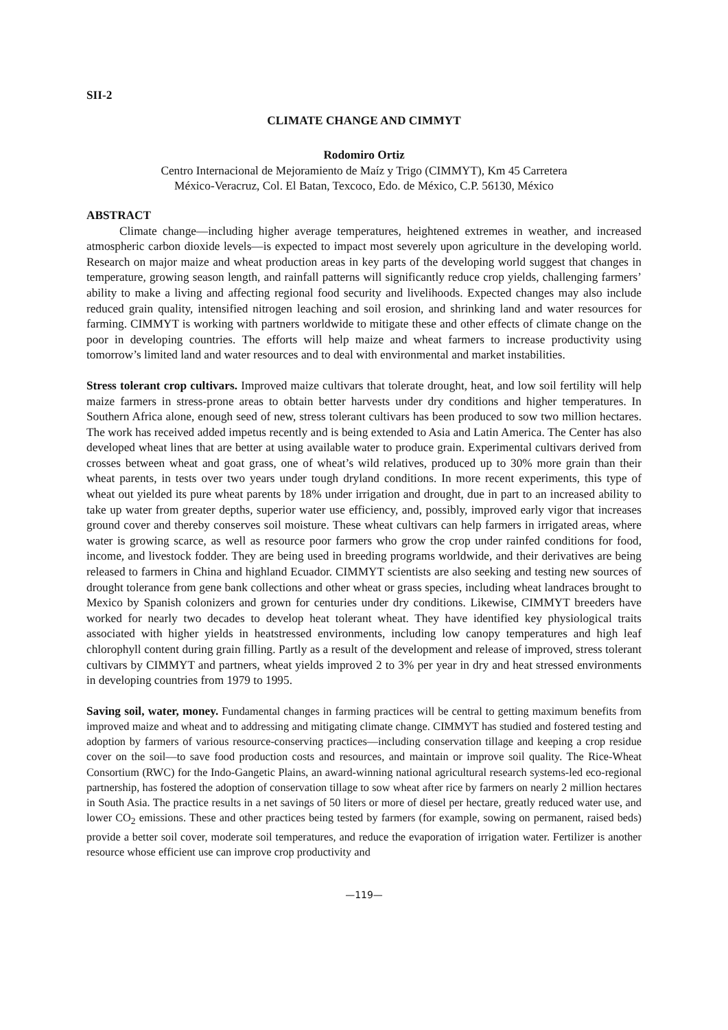SII-2
CLIMATE CHANGE AND CIMMYT
Rodomiro Ortiz
Centro Internacional de Mejoramiento de Maíz y Trigo (CIMMYT), Km 45 Carretera
México-Veracruz, Col. El Batan, Texcoco, Edo. de México, C.P. 56130, México
ABSTRACT
Climate change—including higher average temperatures, heightened extremes in weather, and increased atmospheric carbon dioxide levels—is expected to impact most severely upon agriculture in the developing world. Research on major maize and wheat production areas in key parts of the developing world suggest that changes in temperature, growing season length, and rainfall patterns will significantly reduce crop yields, challenging farmers’ ability to make a living and affecting regional food security and livelihoods. Expected changes may also include reduced grain quality, intensified nitrogen leaching and soil erosion, and shrinking land and water resources for farming. CIMMYT is working with partners worldwide to mitigate these and other effects of climate change on the poor in developing countries. The efforts will help maize and wheat farmers to increase productivity using tomorrow’s limited land and water resources and to deal with environmental and market instabilities.
Stress tolerant crop cultivars. Improved maize cultivars that tolerate drought, heat, and low soil fertility will help maize farmers in stress-prone areas to obtain better harvests under dry conditions and higher temperatures. In Southern Africa alone, enough seed of new, stress tolerant cultivars has been produced to sow two million hectares. The work has received added impetus recently and is being extended to Asia and Latin America. The Center has also developed wheat lines that are better at using available water to produce grain. Experimental cultivars derived from crosses between wheat and goat grass, one of wheat’s wild relatives, produced up to 30% more grain than their wheat parents, in tests over two years under tough dryland conditions. In more recent experiments, this type of wheat out yielded its pure wheat parents by 18% under irrigation and drought, due in part to an increased ability to take up water from greater depths, superior water use efficiency, and, possibly, improved early vigor that increases ground cover and thereby conserves soil moisture. These wheat cultivars can help farmers in irrigated areas, where water is growing scarce, as well as resource poor farmers who grow the crop under rainfed conditions for food, income, and livestock fodder. They are being used in breeding programs worldwide, and their derivatives are being released to farmers in China and highland Ecuador. CIMMYT scientists are also seeking and testing new sources of drought tolerance from gene bank collections and other wheat or grass species, including wheat landraces brought to Mexico by Spanish colonizers and grown for centuries under dry conditions. Likewise, CIMMYT breeders have worked for nearly two decades to develop heat tolerant wheat. They have identified key physiological traits associated with higher yields in heatstressed environments, including low canopy temperatures and high leaf chlorophyll content during grain filling. Partly as a result of the development and release of improved, stress tolerant cultivars by CIMMYT and partners, wheat yields improved 2 to 3% per year in dry and heat stressed environments in developing countries from 1979 to 1995.
Saving soil, water, money. Fundamental changes in farming practices will be central to getting maximum benefits from improved maize and wheat and to addressing and mitigating climate change. CIMMYT has studied and fostered testing and adoption by farmers of various resource-conserving practices—including conservation tillage and keeping a crop residue cover on the soil—to save food production costs and resources, and maintain or improve soil quality. The Rice-Wheat Consortium (RWC) for the Indo-Gangetic Plains, an award-winning national agricultural research systems-led eco-regional partnership, has fostered the adoption of conservation tillage to sow wheat after rice by farmers on nearly 2 million hectares in South Asia. The practice results in a net savings of 50 liters or more of diesel per hectare, greatly reduced water use, and lower CO<sub>2</sub> emissions. These and other practices being tested by farmers (for example, sowing on permanent, raised beds) provide a better soil cover, moderate soil temperatures, and reduce the evaporation of irrigation water. Fertilizer is another resource whose efficient use can improve crop productivity and
—119—